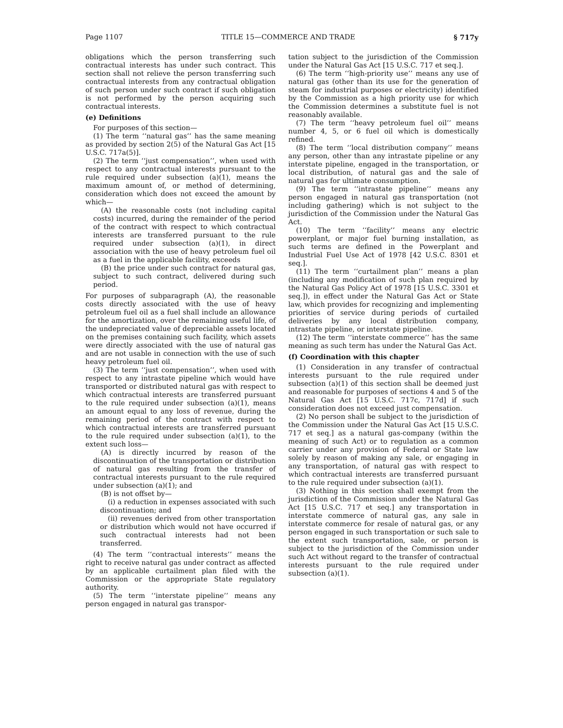Page 1107 TITLE 15—COMMERCE AND TRADE § 717y
obligations which the person transferring such contractual interests has under such contract. This section shall not relieve the person transferring such contractual interests from any contractual obligation of such person under such contract if such obligation is not performed by the person acquiring such contractual interests.
(e) Definitions
For purposes of this section—
(1) The term ‘‘natural gas’’ has the same meaning as provided by section 2(5) of the Natural Gas Act [15 U.S.C. 717a(5)].
(2) The term ‘‘just compensation’’, when used with respect to any contractual interests pursuant to the rule required under subsection (a)(1), means the maximum amount of, or method of determining, consideration which does not exceed the amount by which—
(A) the reasonable costs (not including capital costs) incurred, during the remainder of the period of the contract with respect to which contractual interests are transferred pursuant to the rule required under subsection (a)(1), in direct association with the use of heavy petroleum fuel oil as a fuel in the applicable facility, exceeds
(B) the price under such contract for natural gas, subject to such contract, delivered during such period.
For purposes of subparagraph (A), the reasonable costs directly associated with the use of heavy petroleum fuel oil as a fuel shall include an allowance for the amortization, over the remaining useful life, of the undepreciated value of depreciable assets located on the premises containing such facility, which assets were directly associated with the use of natural gas and are not usable in connection with the use of such heavy petroleum fuel oil.
(3) The term ‘‘just compensation’’, when used with respect to any intrastate pipeline which would have transported or distributed natural gas with respect to which contractual interests are transferred pursuant to the rule required under subsection (a)(1), means an amount equal to any loss of revenue, during the remaining period of the contract with respect to which contractual interests are transferred pursuant to the rule required under subsection (a)(1), to the extent such loss—
(A) is directly incurred by reason of the discontinuation of the transportation or distribution of natural gas resulting from the transfer of contractual interests pursuant to the rule required under subsection (a)(1); and
(B) is not offset by—
(i) a reduction in expenses associated with such discontinuation; and
(ii) revenues derived from other transportation or distribution which would not have occurred if such contractual interests had not been transferred.
(4) The term ‘‘contractual interests’’ means the right to receive natural gas under contract as affected by an applicable curtailment plan filed with the Commission or the appropriate State regulatory authority.
(5) The term ‘‘interstate pipeline’’ means any person engaged in natural gas transpor-
tation subject to the jurisdiction of the Commission under the Natural Gas Act [15 U.S.C. 717 et seq.].
(6) The term ‘‘high-priority use’’ means any use of natural gas (other than its use for the generation of steam for industrial purposes or electricity) identified by the Commission as a high priority use for which the Commission determines a substitute fuel is not reasonably available.
(7) The term ‘‘heavy petroleum fuel oil’’ means number 4, 5, or 6 fuel oil which is domestically refined.
(8) The term ‘‘local distribution company’’ means any person, other than any intrastate pipeline or any interstate pipeline, engaged in the transportation, or local distribution, of natural gas and the sale of natural gas for ultimate consumption.
(9) The term ‘‘intrastate pipeline’’ means any person engaged in natural gas transportation (not including gathering) which is not subject to the jurisdiction of the Commission under the Natural Gas Act.
(10) The term ‘‘facility’’ means any electric powerplant, or major fuel burning installation, as such terms are defined in the Powerplant and Industrial Fuel Use Act of 1978 [42 U.S.C. 8301 et seq.].
(11) The term ‘‘curtailment plan’’ means a plan (including any modification of such plan required by the Natural Gas Policy Act of 1978 [15 U.S.C. 3301 et seq.]), in effect under the Natural Gas Act or State law, which provides for recognizing and implementing priorities of service during periods of curtailed deliveries by any local distribution company, intrastate pipeline, or interstate pipeline.
(12) The term ‘‘interstate commerce’’ has the same meaning as such term has under the Natural Gas Act.
(f) Coordination with this chapter
(1) Consideration in any transfer of contractual interests pursuant to the rule required under subsection (a)(1) of this section shall be deemed just and reasonable for purposes of sections 4 and 5 of the Natural Gas Act [15 U.S.C. 717c, 717d] if such consideration does not exceed just compensation.
(2) No person shall be subject to the jurisdiction of the Commission under the Natural Gas Act [15 U.S.C. 717 et seq.] as a natural gas-company (within the meaning of such Act) or to regulation as a common carrier under any provision of Federal or State law solely by reason of making any sale, or engaging in any transportation, of natural gas with respect to which contractual interests are transferred pursuant to the rule required under subsection (a)(1).
(3) Nothing in this section shall exempt from the jurisdiction of the Commission under the Natural Gas Act [15 U.S.C. 717 et seq.] any transportation in interstate commerce of natural gas, any sale in interstate commerce for resale of natural gas, or any person engaged in such transportation or such sale to the extent such transportation, sale, or person is subject to the jurisdiction of the Commission under such Act without regard to the transfer of contractual interests pursuant to the rule required under subsection (a)(1).